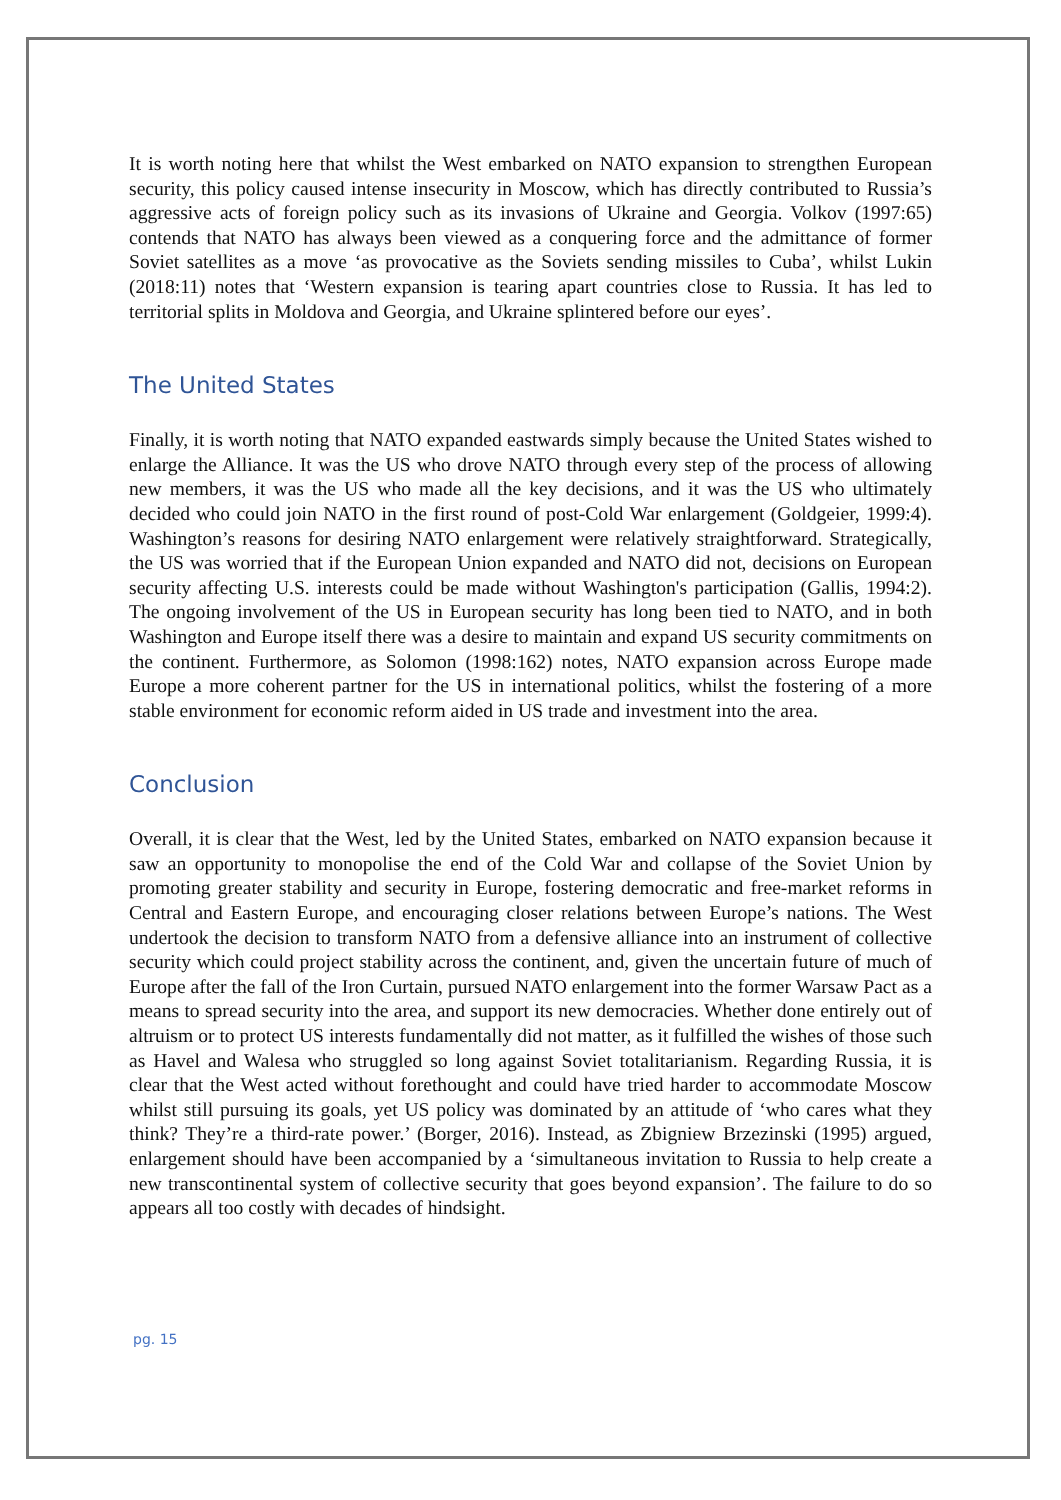It is worth noting here that whilst the West embarked on NATO expansion to strengthen European security, this policy caused intense insecurity in Moscow, which has directly contributed to Russia’s aggressive acts of foreign policy such as its invasions of Ukraine and Georgia. Volkov (1997:65) contends that NATO has always been viewed as a conquering force and the admittance of former Soviet satellites as a move ‘as provocative as the Soviets sending missiles to Cuba’, whilst Lukin (2018:11) notes that ‘Western expansion is tearing apart countries close to Russia. It has led to territorial splits in Moldova and Georgia, and Ukraine splintered before our eyes’.
The United States
Finally, it is worth noting that NATO expanded eastwards simply because the United States wished to enlarge the Alliance. It was the US who drove NATO through every step of the process of allowing new members, it was the US who made all the key decisions, and it was the US who ultimately decided who could join NATO in the first round of post-Cold War enlargement (Goldgeier, 1999:4). Washington’s reasons for desiring NATO enlargement were relatively straightforward. Strategically, the US was worried that if the European Union expanded and NATO did not, decisions on European security affecting U.S. interests could be made without Washington's participation (Gallis, 1994:2). The ongoing involvement of the US in European security has long been tied to NATO, and in both Washington and Europe itself there was a desire to maintain and expand US security commitments on the continent. Furthermore, as Solomon (1998:162) notes, NATO expansion across Europe made Europe a more coherent partner for the US in international politics, whilst the fostering of a more stable environment for economic reform aided in US trade and investment into the area.
Conclusion
Overall, it is clear that the West, led by the United States, embarked on NATO expansion because it saw an opportunity to monopolise the end of the Cold War and collapse of the Soviet Union by promoting greater stability and security in Europe, fostering democratic and free-market reforms in Central and Eastern Europe, and encouraging closer relations between Europe’s nations. The West undertook the decision to transform NATO from a defensive alliance into an instrument of collective security which could project stability across the continent, and, given the uncertain future of much of Europe after the fall of the Iron Curtain, pursued NATO enlargement into the former Warsaw Pact as a means to spread security into the area, and support its new democracies. Whether done entirely out of altruism or to protect US interests fundamentally did not matter, as it fulfilled the wishes of those such as Havel and Walesa who struggled so long against Soviet totalitarianism. Regarding Russia, it is clear that the West acted without forethought and could have tried harder to accommodate Moscow whilst still pursuing its goals, yet US policy was dominated by an attitude of ‘who cares what they think? They’re a third-rate power.’ (Borger, 2016). Instead, as Zbigniew Brzezinski (1995) argued, enlargement should have been accompanied by a ‘simultaneous invitation to Russia to help create a new transcontinental system of collective security that goes beyond expansion’. The failure to do so appears all too costly with decades of hindsight.
pg. 15